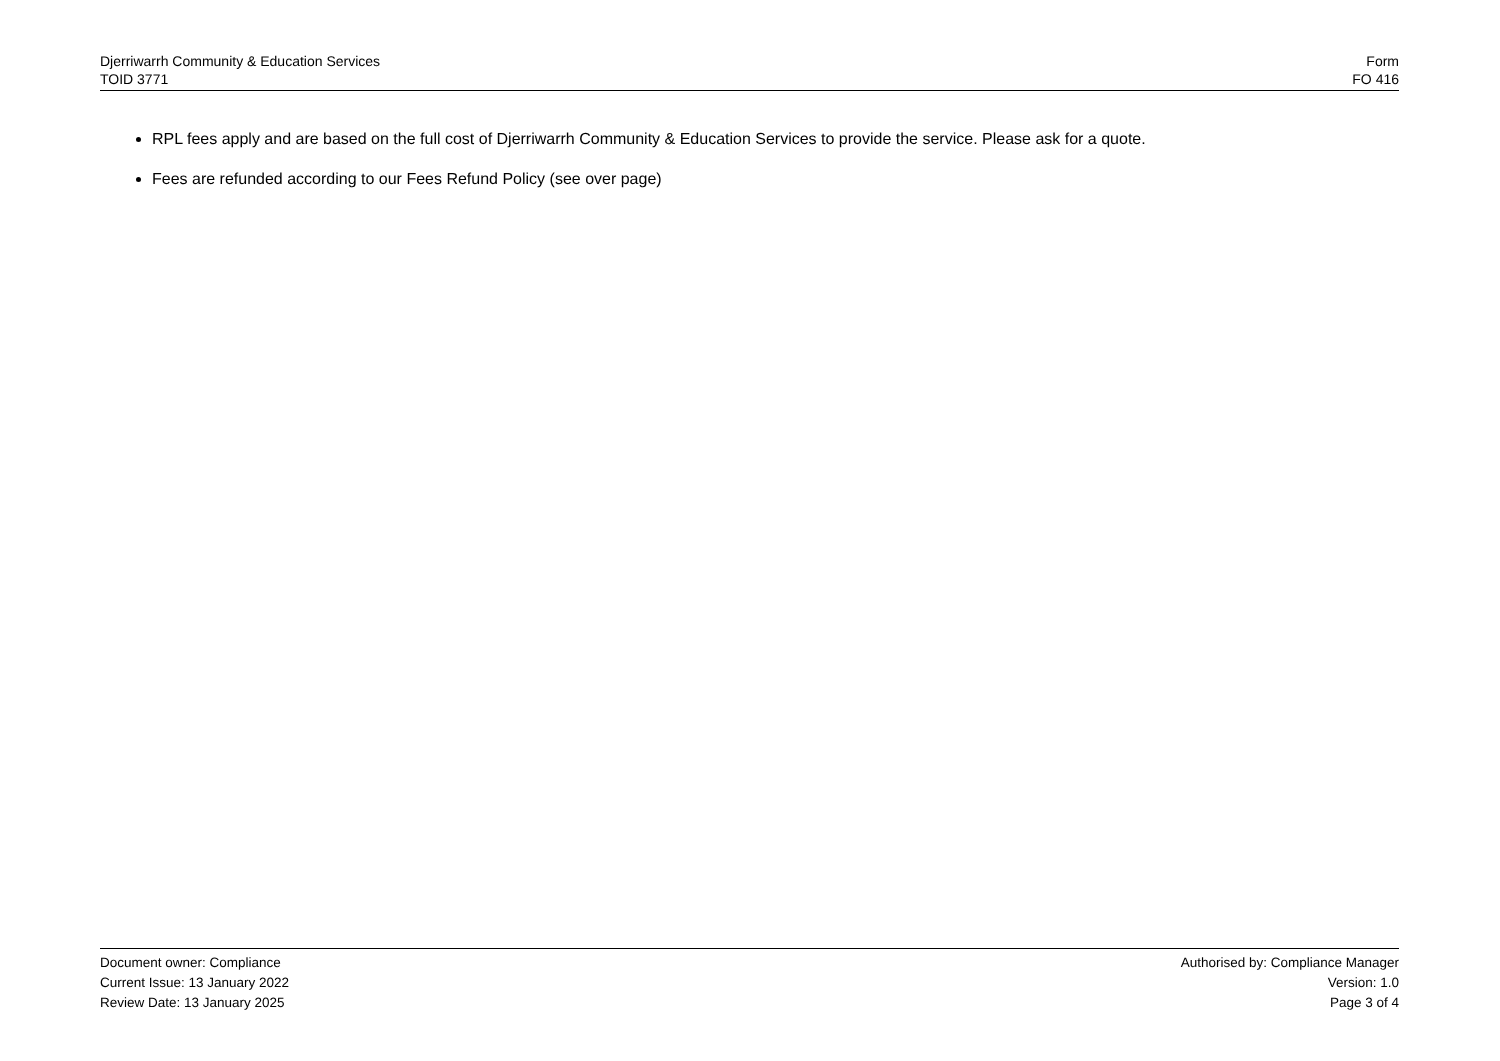Djerriwarrh Community & Education Services
TOID 3771
Form
FO 416
RPL fees apply and are based on the full cost of Djerriwarrh Community & Education Services to provide the service. Please ask for a quote.
Fees are refunded according to our Fees Refund Policy (see over page)
Document owner: Compliance
Current Issue: 13 January 2022
Review Date: 13 January 2025
Authorised by: Compliance Manager
Version: 1.0
Page 3 of 4